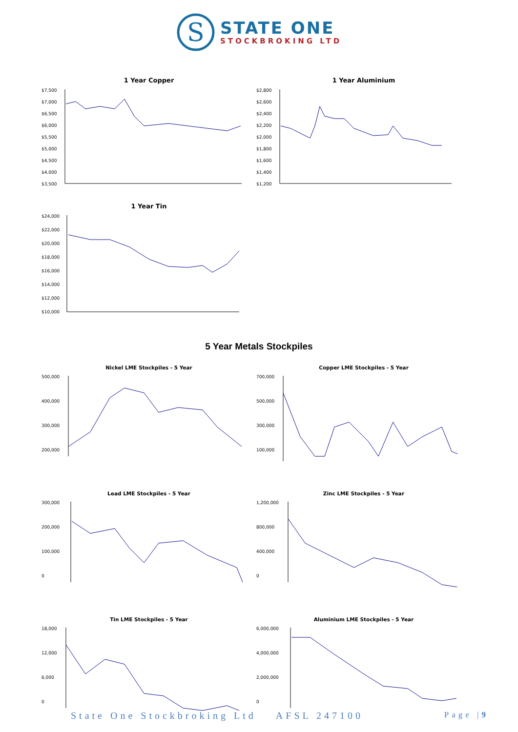S
STATE ONE
STOCKBROKING LTD
1 Year Copper
$7,500
$7,000
$6,500
$6,000
$5,500
$5,000
$4,500
$4,000
$3,500
1 Year Aluminium
$2,800
$2,600
$2,400
$2,200
$2,000
$1,800
$1,600
$1,400
$1,200
1 Year Tin
$24,000
$22,000
$20,000
$18,000
$16,000
$14,000
$12,000
$10,000
5 Year Metals Stockpiles
Nickel LME Stockpiles - 5 Year
500,000
400,000
300,000
200,000
Copper LME Stockpiles - 5 Year
700,000
500,000
300,000
100,000
Lead LME Stockpiles - 5 Year
300,000
200,000
100,000
0
Zinc LME Stockpiles - 5 Year
1,200,000
800,000
400,000
0
Tin LME Stockpiles - 5 Year
18,000
12,000
6,000
0
Aluminium LME Stockpiles - 5 Year
6,000,000
4,000,000
2,000,000
0
State One Stockbroking Ltd AFSL 247100 Page |9